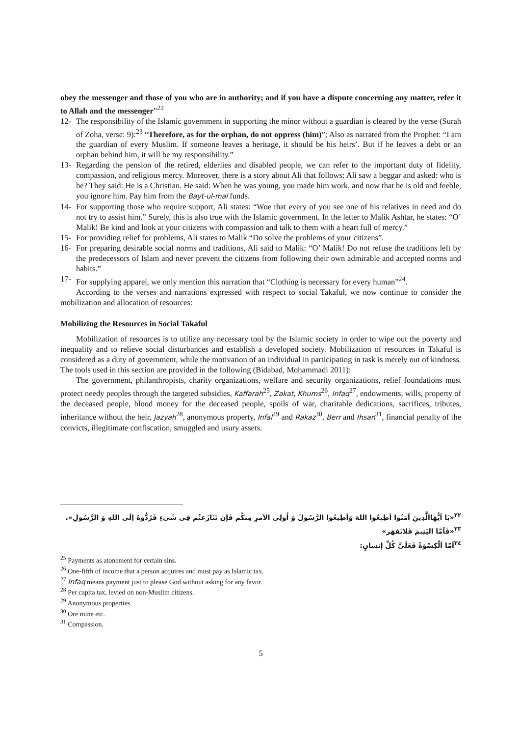obey the messenger and those of you who are in authority; and if you have a dispute concerning any matter, refer it to Allah and the messenger”<sup>22</sup>
12- The responsibility of the Islamic government in supporting the minor without a guardian is cleared by the verse (Surah of Zoha, verse: 9):<sup>23</sup> “Therefore, as for the orphan, do not oppress (him)”; Also as narrated from the Prophet: “I am the guardian of every Muslim. If someone leaves a heritage, it should be his heirs’. But if he leaves a debt or an orphan behind him, it will be my responsibility.”
13- Regarding the pension of the retired, elderlies and disabled people, we can refer to the important duty of fidelity, compassion, and religious mercy. Moreover, there is a story about Ali that follows: Ali saw a beggar and asked: who is he? They said: He is a Christian. He said: When he was young, you made him work, and now that he is old and feeble, you ignore him. Pay him from the Bayt-ul-mal funds.
14- For supporting those who require support, Ali states: “Woe that every of you see one of his relatives in need and do not try to assist him.” Surely, this is also true with the Islamic government. In the letter to Malik Ashtar, he states: “O’ Malik! Be kind and look at your citizens with compassion and talk to them with a heart full of mercy.”
15- For providing relief for problems, Ali states to Malik “Do solve the problems of your citizens”.
16- For preparing desirable social norms and traditions, Ali said to Malik: “O’ Malik! Do not refuse the traditions left by the predecessors of Islam and never prevent the citizens from following their own admirable and accepted norms and habits.”
17- For supplying apparel, we only mention this narration that “Clothing is necessary for every human”<sup>24</sup>.
According to the verses and narrations expressed with respect to social Takaful, we now continue to consider the mobilization and allocation of resources:
Mobilizing the Resources in Social Takaful
Mobilization of resources is to utilize any necessary tool by the Islamic society in order to wipe out the poverty and inequality and to relieve social disturbances and establish a developed society. Mobilization of resources in Takaful is considered as a duty of government, while the motivation of an individual in participating in task is merely out of kindness. The tools used in this section are provided in the following (Bidabad, Mohammadi 2011):
The government, philanthropists, charity organizations, welfare and security organizations, relief foundations must protect needy peoples through the targeted subsidies, Kaffarah<sup>25</sup>, Zakat, Khums<sup>26</sup>, Infaq<sup>27</sup>, endowments, wills, property of the deceased people, blood money for the deceased people, spoils of war, charitable dedications, sacrifices, tributes, inheritance without the heir, Jazyah<sup>28</sup>, anonymous property, Infal<sup>29</sup> and Rakaz<sup>30</sup>, Berr and Ihsan<sup>31</sup>, financial penalty of the convicts, illegitimate confiscation, smuggled and usury assets.
<sup>۲۲</sup> «يَا اَيُّهَاالَّذِينَ آمَنُوا اَطِيعُوا اللهَ وَاَطِيعُوا الرَّسُولَ وَ اُولِی الاَمرِ مِنکُم فَإن تَنَازَعتُم فِی شَیءٍ فَرُدُّوهُ اِلَی اللهِ وَ الرَّسُولِ».
<sup>۲۳</sup> «فَاَمَّا الیَتِیمَ فَلاتَقهَر»
<sup>۲٤</sup> اَمّا اَلْکِسْوَةُ فَعَلَیَّ کُلِّ إنسانٍ:
<sup>25</sup> Payments as atonement for certain sins.
<sup>26</sup> One-fifth of income that a person acquires and must pay as Islamic tax.
<sup>27</sup> Infaq means payment just to please God without asking for any favor.
<sup>28</sup> Per capita tax, levied on non-Muslim citizens.
<sup>29</sup> Anonymous properties
<sup>30</sup> Ore mine etc.
<sup>31</sup> Compassion.
5